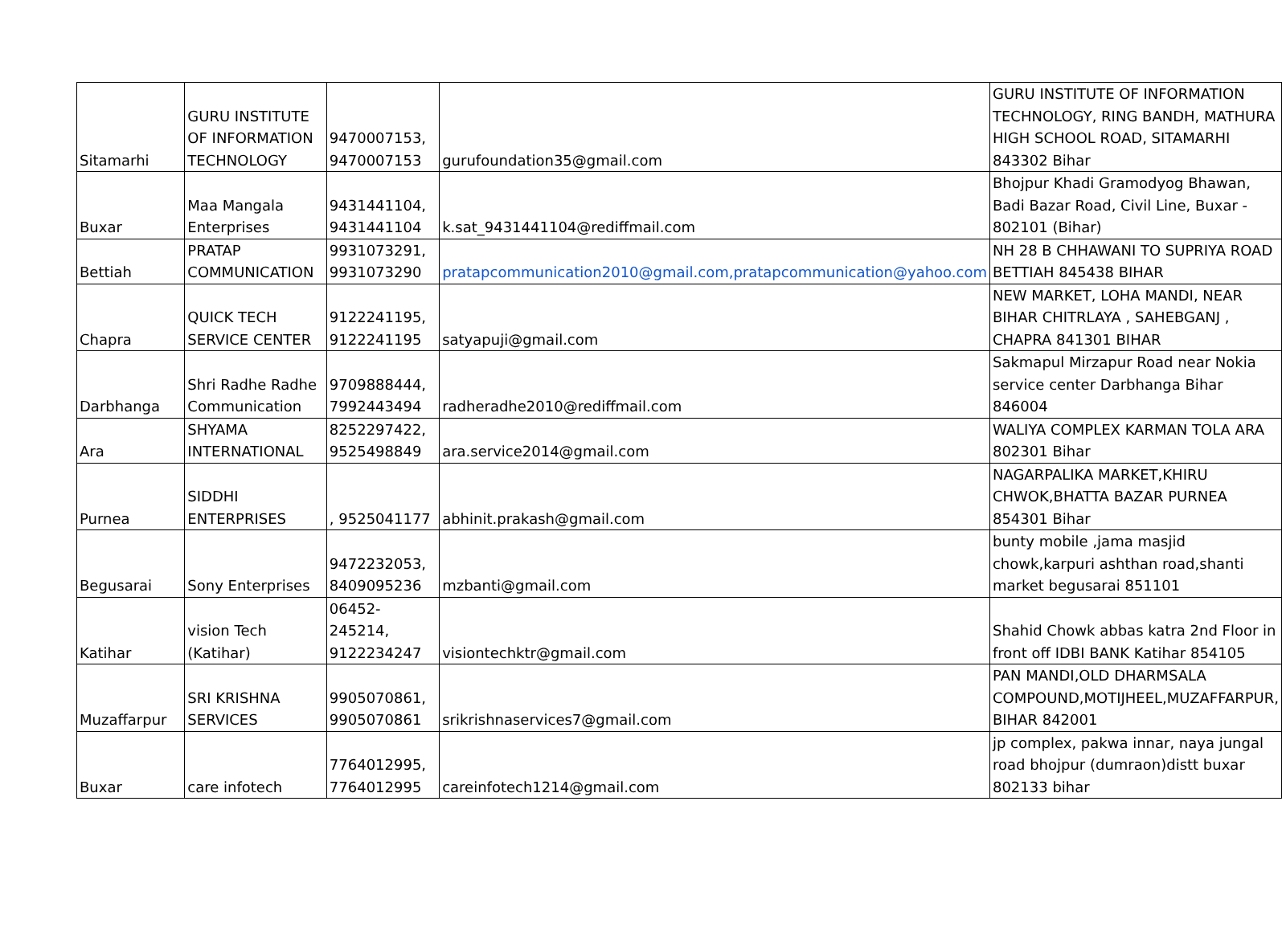| Sitamarhi | GURU INSTITUTE OF INFORMATION TECHNOLOGY | 9470007153, 9470007153 | gurufoundation35@gmail.com | GURU INSTITUTE OF INFORMATION TECHNOLOGY, RING BANDH, MATHURA HIGH SCHOOL ROAD, SITAMARHI 843302 Bihar |
| Buxar | Maa Mangala Enterprises | 9431441104, 9431441104 | k.sat_9431441104@rediffmail.com | Bhojpur Khadi Gramodyog Bhawan, Badi Bazar Road, Civil Line, Buxar - 802101 (Bihar) |
| Bettiah | PRATAP COMMUNICATION | 9931073291, 9931073290 | pratapcommunication2010@gmail.com,pratapcommunication@yahoo.com | NH 28 B CHHAWANI TO SUPRIYA ROAD BETTIAH 845438 BIHAR |
| Chapra | QUICK TECH SERVICE CENTER | 9122241195, 9122241195 | satyapuji@gmail.com | NEW MARKET, LOHA MANDI, NEAR BIHAR CHITRLAYA , SAHEBGANJ , CHAPRA 841301 BIHAR |
| Darbhanga | Shri Radhe Radhe Communication | 9709888444, 7992443494 | radheradhe2010@rediffmail.com | Sakmapul Mirzapur Road near Nokia service center Darbhanga Bihar 846004 |
| Ara | SHYAMA INTERNATIONAL | 8252297422, 9525498849 | ara.service2014@gmail.com | WALIYA COMPLEX KARMAN TOLA ARA 802301 Bihar |
| Purnea | SIDDHI ENTERPRISES | , 9525041177 | abhinit.prakash@gmail.com | NAGARPALIKA MARKET,KHIRU CHWOK,BHATTA BAZAR PURNEA 854301 Bihar |
| Begusarai | Sony Enterprises | 9472232053, 8409095236 | mzbanti@gmail.com | bunty mobile ,jama masjid chowk,karpuri ashthan road,shanti market begusarai 851101 |
| Katihar | vision Tech (Katihar) | 06452-245214, 9122234247 | visiontechktr@gmail.com | Shahid Chowk abbas katra 2nd Floor in front off IDBI BANK Katihar 854105 |
| Muzaffarpur | SRI KRISHNA SERVICES | 9905070861, 9905070861 | srikrishnaservices7@gmail.com | PAN MANDI,OLD DHARMSALA COMPOUND,MOTIJHEEL,MUZAFFARPUR, BIHAR 842001 |
| Buxar | care infotech | 7764012995, 7764012995 | careinfotech1214@gmail.com | jp complex, pakwa innar, naya jungal road bhojpur (dumraon)distt buxar 802133 bihar |